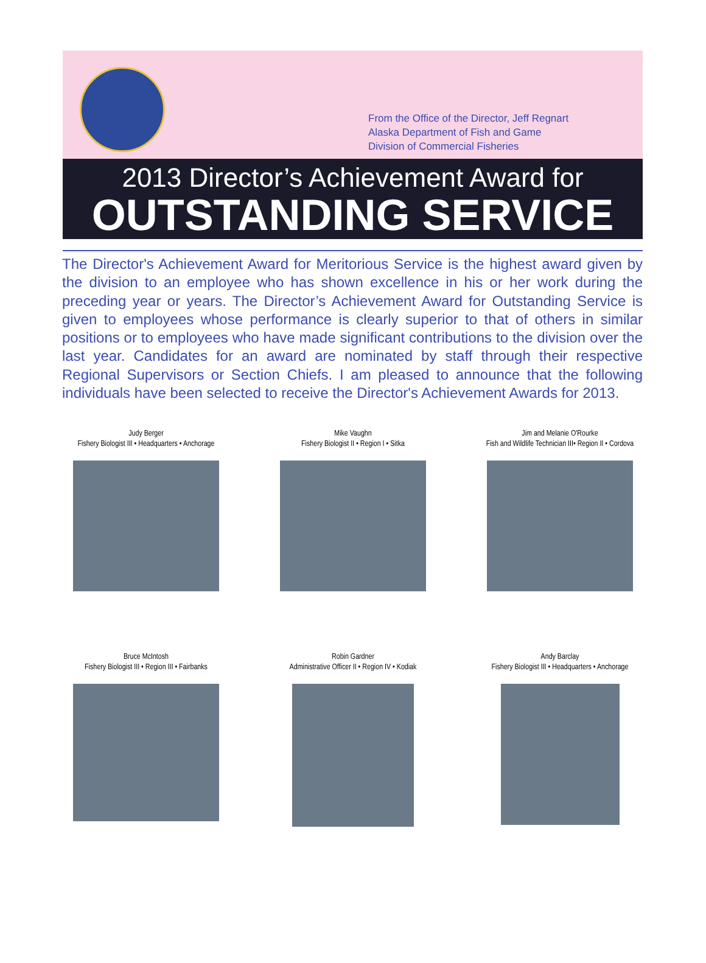From the Office of the Director, Jeff Regnart
Alaska Department of Fish and Game
Division of Commercial Fisheries
2013 Director’s Achievement Award for
OUTSTANDING SERVICE
The Director's Achievement Award for Meritorious Service is the highest award given by the division to an employee who has shown excellence in his or her work during the preceding year or years. The Director’s Achievement Award for Outstanding Service is given to employees whose performance is clearly superior to that of others in similar positions or to employees who have made significant contributions to the division over the last year. Candidates for an award are nominated by staff through their respective Regional Supervisors or Section Chiefs. I am pleased to announce that the following individuals have been selected to receive the Director's Achievement Awards for 2013.
Judy Berger
Fishery Biologist III • Headquarters • Anchorage
Mike Vaughn
Fishery Biologist II • Region I • Sitka
Jim and Melanie O'Rourke
Fish and Wildlife Technician III• Region II • Cordova
Bruce McIntosh
Fishery Biologist III • Region III • Fairbanks
Robin Gardner
Administrative Officer II • Region IV • Kodiak
Andy Barclay
Fishery Biologist III • Headquarters • Anchorage